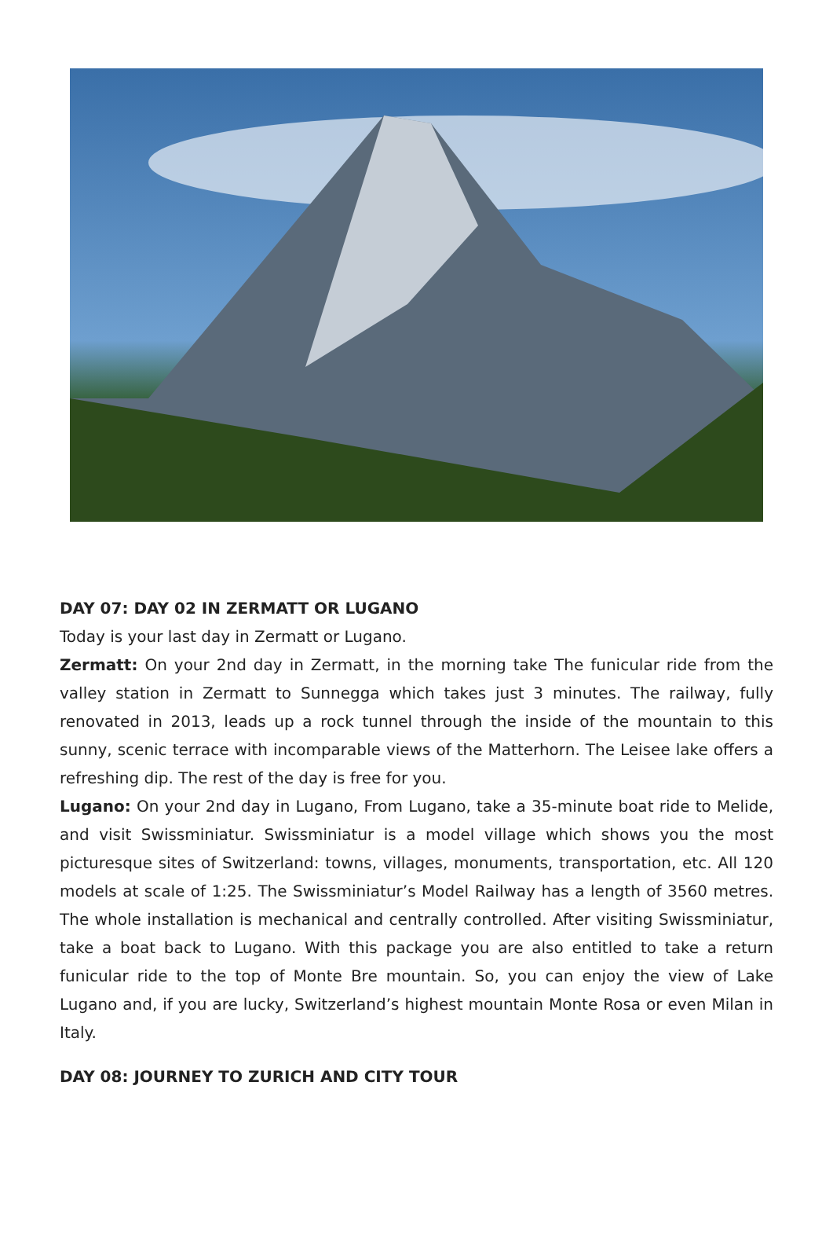DAY 07: DAY 02 IN ZERMATT OR LUGANO
Today is your last day in Zermatt or Lugano.
Zermatt: On your 2nd day in Zermatt, in the morning take The funicular ride from the valley station in Zermatt to Sunnegga which takes just 3 minutes. The railway, fully renovated in 2013, leads up a rock tunnel through the inside of the mountain to this sunny, scenic terrace with incomparable views of the Matterhorn. The Leisee lake offers a refreshing dip. The rest of the day is free for you.
Lugano: On your 2nd day in Lugano, From Lugano, take a 35-minute boat ride to Melide, and visit Swissminiatur. Swissminiatur is a model village which shows you the most picturesque sites of Switzerland: towns, villages, monuments, transportation, etc. All 120 models at scale of 1:25. The Swissminiatur’s Model Railway has a length of 3560 metres. The whole installation is mechanical and centrally controlled. After visiting Swissminiatur, take a boat back to Lugano. With this package you are also entitled to take a return funicular ride to the top of Monte Bre mountain. So, you can enjoy the view of Lake Lugano and, if you are lucky, Switzerland’s highest mountain Monte Rosa or even Milan in Italy.
DAY 08: JOURNEY TO ZURICH AND CITY TOUR